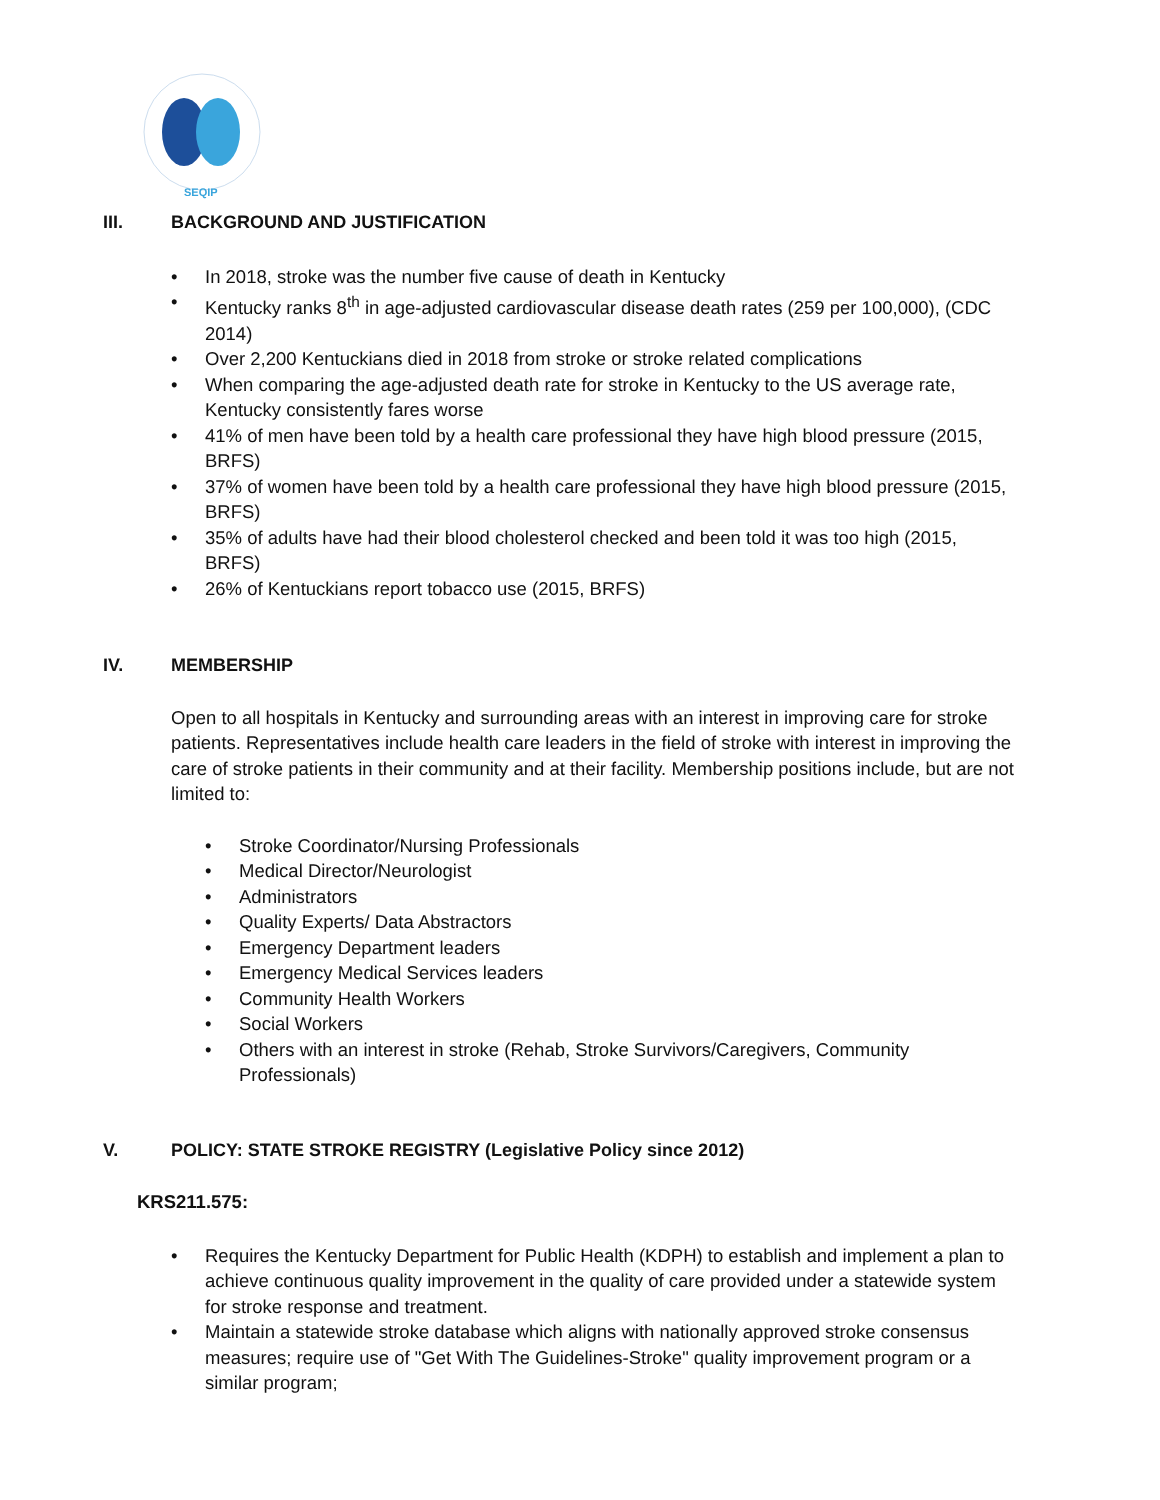SEQIP
III. BACKGROUND AND JUSTIFICATION
In 2018, stroke was the number five cause of death in Kentucky
Kentucky ranks 8<sup>th</sup> in age-adjusted cardiovascular disease death rates (259 per 100,000), (CDC 2014)
Over 2,200 Kentuckians died in 2018 from stroke or stroke related complications
When comparing the age-adjusted death rate for stroke in Kentucky to the US average rate, Kentucky consistently fares worse
41% of men have been told by a health care professional they have high blood pressure (2015, BRFS)
37% of women have been told by a health care professional they have high blood pressure (2015, BRFS)
35% of adults have had their blood cholesterol checked and been told it was too high (2015, BRFS)
26% of Kentuckians report tobacco use (2015, BRFS)
IV. MEMBERSHIP
Open to all hospitals in Kentucky and surrounding areas with an interest in improving care for stroke patients. Representatives include health care leaders in the field of stroke with interest in improving the care of stroke patients in their community and at their facility. Membership positions include, but are not limited to:
Stroke Coordinator/Nursing Professionals
Medical Director/Neurologist
Administrators
Quality Experts/ Data Abstractors
Emergency Department leaders
Emergency Medical Services leaders
Community Health Workers
Social Workers
Others with an interest in stroke (Rehab, Stroke Survivors/Caregivers, Community Professionals)
V. POLICY: STATE STROKE REGISTRY (Legislative Policy since 2012)
KRS211.575:
Requires the Kentucky Department for Public Health (KDPH) to establish and implement a plan to achieve continuous quality improvement in the quality of care provided under a statewide system for stroke response and treatment.
Maintain a statewide stroke database which aligns with nationally approved stroke consensus measures; require use of "Get With The Guidelines-Stroke" quality improvement program or a similar program;